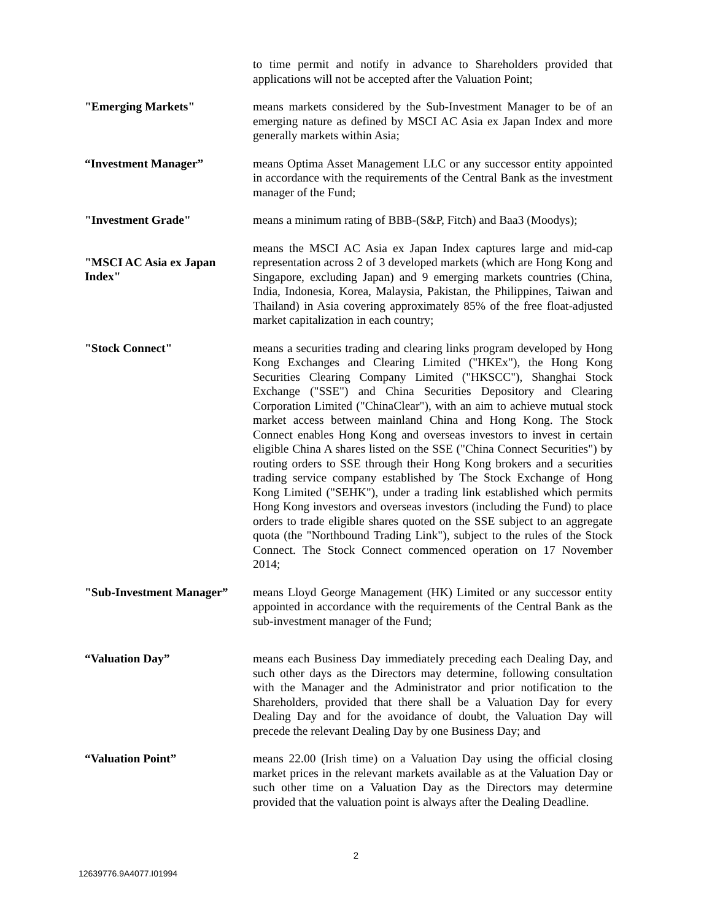to time permit and notify in advance to Shareholders provided that applications will not be accepted after the Valuation Point;
"Emerging Markets" means markets considered by the Sub-Investment Manager to be of an emerging nature as defined by MSCI AC Asia ex Japan Index and more generally markets within Asia;
“Investment Manager” means Optima Asset Management LLC or any successor entity appointed in accordance with the requirements of the Central Bank as the investment manager of the Fund;
"Investment Grade" means a minimum rating of BBB-(S&P, Fitch) and Baa3 (Moodys);
"MSCI AC Asia ex Japan Index"
means the MSCI AC Asia ex Japan Index captures large and mid-cap representation across 2 of 3 developed markets (which are Hong Kong and Singapore, excluding Japan) and 9 emerging markets countries (China, India, Indonesia, Korea, Malaysia, Pakistan, the Philippines, Taiwan and Thailand) in Asia covering approximately 85% of the free float-adjusted market capitalization in each country;
"Stock Connect" means a securities trading and clearing links program developed by Hong Kong Exchanges and Clearing Limited ("HKEx"), the Hong Kong Securities Clearing Company Limited ("HKSCC"), Shanghai Stock Exchange ("SSE") and China Securities Depository and Clearing Corporation Limited ("ChinaClear"), with an aim to achieve mutual stock market access between mainland China and Hong Kong. The Stock Connect enables Hong Kong and overseas investors to invest in certain eligible China A shares listed on the SSE ("China Connect Securities") by routing orders to SSE through their Hong Kong brokers and a securities trading service company established by The Stock Exchange of Hong Kong Limited ("SEHK"), under a trading link established which permits Hong Kong investors and overseas investors (including the Fund) to place orders to trade eligible shares quoted on the SSE subject to an aggregate quota (the "Northbound Trading Link"), subject to the rules of the Stock Connect. The Stock Connect commenced operation on 17 November 2014;
"Sub-Investment Manager”
means Lloyd George Management (HK) Limited or any successor entity appointed in accordance with the requirements of the Central Bank as the sub-investment manager of the Fund;
“Valuation Day” means each Business Day immediately preceding each Dealing Day, and such other days as the Directors may determine, following consultation with the Manager and the Administrator and prior notification to the Shareholders, provided that there shall be a Valuation Day for every Dealing Day and for the avoidance of doubt, the Valuation Day will precede the relevant Dealing Day by one Business Day; and
“Valuation Point” means 22.00 (Irish time) on a Valuation Day using the official closing market prices in the relevant markets available as at the Valuation Day or such other time on a Valuation Day as the Directors may determine provided that the valuation point is always after the Dealing Deadline.
2
12639776.9A4077.I01994